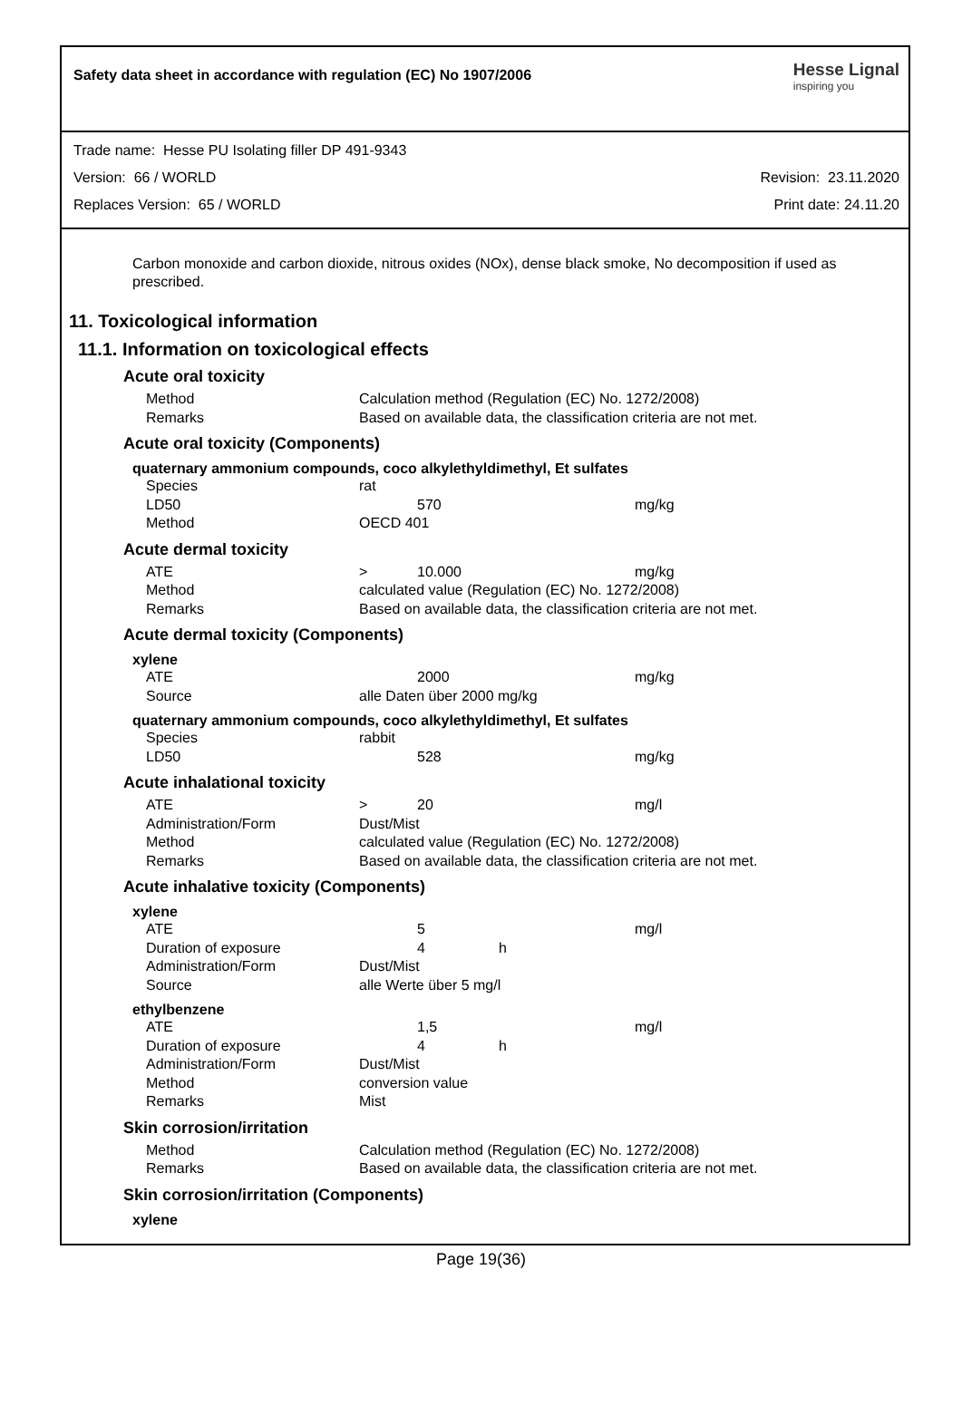Safety data sheet in accordance with regulation (EC) No 1907/2006 Hesse Lignal
inspiring you
Trade name: Hesse PU Isolating filler DP 491-9343
Version: 66 / WORLD Revision: 23.11.2020
Replaces Version: 65 / WORLD Print date: 24.11.20
Carbon monoxide and carbon dioxide, nitrous oxides (NOx), dense black smoke, No decomposition if used as prescribed.
11. Toxicological information
11.1. Information on toxicological effects
Acute oral toxicity
| Method | Calculation method (Regulation (EC) No. 1272/2008) |
| Remarks | Based on available data, the classification criteria are not met. |
Acute oral toxicity (Components)
quaternary ammonium compounds, coco alkylethyldimethyl, Et sulfates
| Species | rat | | | |
| LD50 | | 570 | | mg/kg |
| Method | OECD 401 | | | |
Acute dermal toxicity
| ATE | > | 10.000 | | mg/kg |
| Method | calculated value (Regulation (EC) No. 1272/2008) | | | |
| Remarks | Based on available data, the classification criteria are not met. | | | |
Acute dermal toxicity (Components)
xylene
| ATE | | 2000 | | mg/kg |
| Source | alle Daten über 2000 mg/kg | | | |
quaternary ammonium compounds, coco alkylethyldimethyl, Et sulfates
| Species | rabbit | | | |
| LD50 | | 528 | | mg/kg |
Acute inhalational toxicity
| ATE | > | 20 | | mg/l |
| Administration/Form | Dust/Mist | | | |
| Method | calculated value (Regulation (EC) No. 1272/2008) | | | |
| Remarks | Based on available data, the classification criteria are not met. | | | |
Acute inhalative toxicity (Components)
xylene
| ATE | | 5 | | mg/l |
| Duration of exposure | | 4 | h | |
| Administration/Form | Dust/Mist | | | |
| Source | alle Werte über 5 mg/l | | | |
ethylbenzene
| ATE | | 1,5 | | mg/l |
| Duration of exposure | | 4 | h | |
| Administration/Form | Dust/Mist | | | |
| Method | conversion value | | | |
| Remarks | Mist | | | |
Skin corrosion/irritation
| Method | Calculation method (Regulation (EC) No. 1272/2008) |
| Remarks | Based on available data, the classification criteria are not met. |
Skin corrosion/irritation (Components)
xylene
Page 19(36)